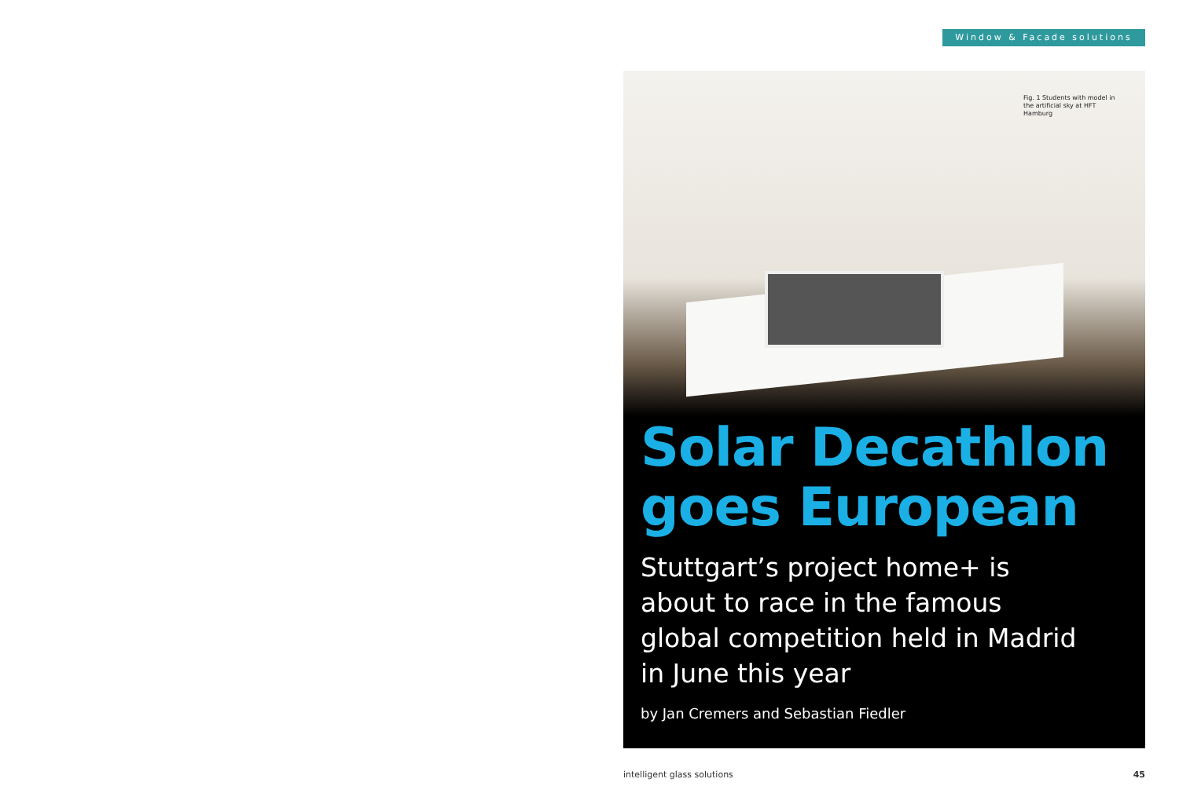Window & Facade solutions
Fig. 1 Students with model in the artificial sky at HFT Hamburg
Solar Decathlon
goes European
Stuttgart’s project home+ is about to race in the famous global competition held in Madrid in June this year
by Jan Cremers and Sebastian Fiedler
intelligent glass solutions 45